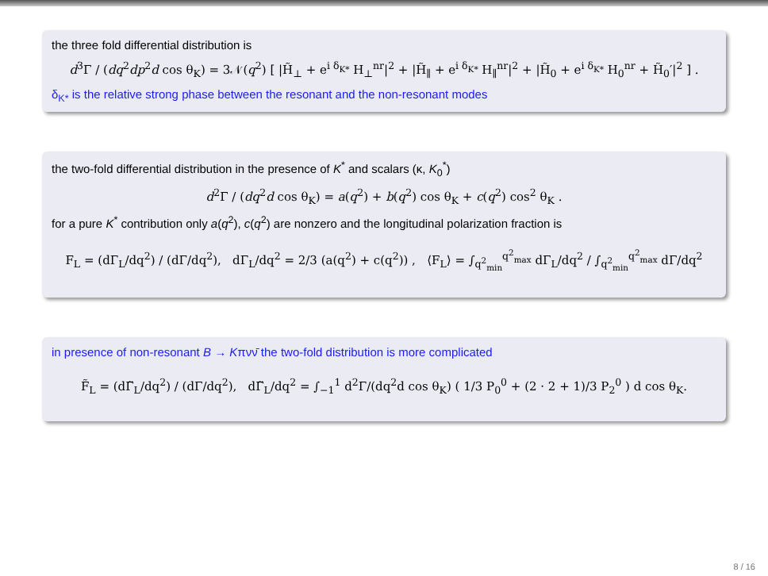the three fold differential distribution is
d<sup>3</sup>Γ / (dq<sup>2</sup>dp<sup>2</sup>d cos θ<sub>K</sub>) = 3𝒩(q<sup>2</sup>) [ |H̃<sub>⊥</sub> + e<sup>i δ<sub>K*</sub></sup> H<sub>⊥</sub><sup>nr</sup>|<sup>2</sup> + |H̃<sub>∥</sub> + e<sup>i δ<sub>K*</sub></sup> H<sub>∥</sub><sup>nr</sup>|<sup>2</sup> + |H̃<sub>0</sub> + e<sup>i δ<sub>K*</sub></sup> H<sub>0</sub><sup>nr</sup> + H̃<sub>0</sub>′|<sup>2</sup> ] .
δ<sub>K*</sub> is the relative strong phase between the resonant and the non-resonant modes
the two-fold differential distribution in the presence of K<sup>*</sup> and scalars (κ, K<sub>0</sub><sup>*</sup>)
d<sup>2</sup>Γ / (dq<sup>2</sup>d cos θ<sub>K</sub>) = a(q<sup>2</sup>) + b(q<sup>2</sup>) cos θ<sub>K</sub> + c(q<sup>2</sup>) cos<sup>2</sup> θ<sub>K</sub> .
for a pure K<sup>*</sup> contribution only a(q<sup>2</sup>), c(q<sup>2</sup>) are nonzero and the longitudinal polarization fraction is
F<sub>L</sub> = (dΓ<sub>L</sub>/dq<sup>2</sup>) / (dΓ/dq<sup>2</sup>), dΓ<sub>L</sub>/dq<sup>2</sup> = 2/3 (a(q<sup>2</sup>) + c(q<sup>2</sup>)) , ⟨F<sub>L</sub>⟩ = ∫<sub>q<sup>2</sup><sub>min</sub></sub><sup>q<sup>2</sup><sub>max</sub></sup> dΓ<sub>L</sub>/dq<sup>2</sup> / ∫<sub>q<sup>2</sup><sub>min</sub></sub><sup>q<sup>2</sup><sub>max</sub></sup> dΓ/dq<sup>2</sup>
in presence of non-resonant B → Kπνν̄ the two-fold distribution is more complicated
F̃<sub>L</sub> = (dΓ̃<sub>L</sub>/dq<sup>2</sup>) / (dΓ/dq<sup>2</sup>), dΓ̃<sub>L</sub>/dq<sup>2</sup> = ∫<sub>−1</sub><sup>1</sup> d<sup>2</sup>Γ/(dq<sup>2</sup>d cos θ<sub>K</sub>) ( 1/3 P<sub>0</sub><sup>0</sup> + (2 · 2 + 1)/3 P<sub>2</sub><sup>0</sup> ) d cos θ<sub>K</sub>.
8 / 16